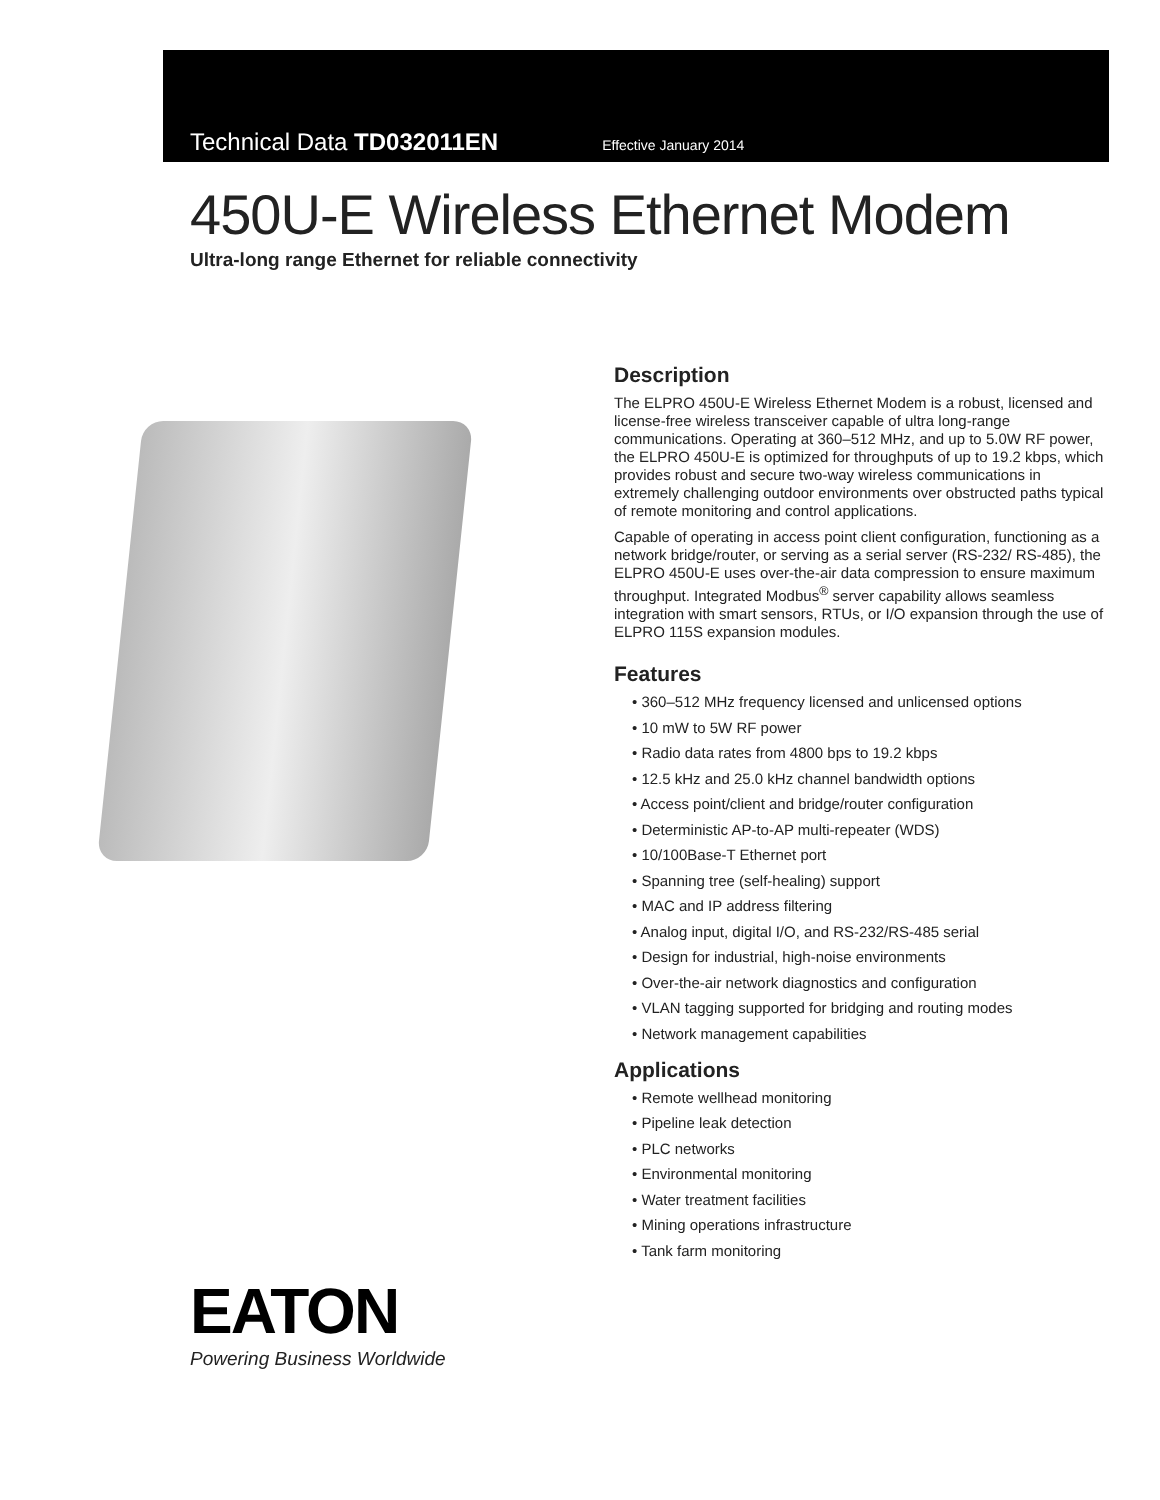Technical Data TD032011EN Effective January 2014
450U-E Wireless Ethernet Modem
Ultra-long range Ethernet for reliable connectivity
EATON
Powering Business Worldwide
Description
The ELPRO 450U-E Wireless Ethernet Modem is a robust, licensed and license-free wireless transceiver capable of ultra long-range communications. Operating at 360–512 MHz, and up to 5.0W RF power, the ELPRO 450U-E is optimized for throughputs of up to 19.2 kbps, which provides robust and secure two-way wireless communications in extremely challenging outdoor environments over obstructed paths typical of remote monitoring and control applications.
Capable of operating in access point client configuration, functioning as a network bridge/router, or serving as a serial server (RS-232/ RS-485), the ELPRO 450U-E uses over-the-air data compression to ensure maximum throughput. Integrated Modbus<sup>®</sup> server capability allows seamless integration with smart sensors, RTUs, or I/O expansion through the use of ELPRO 115S expansion modules.
Features
• 360–512 MHz frequency licensed and unlicensed options
• 10 mW to 5W RF power
• Radio data rates from 4800 bps to 19.2 kbps
• 12.5 kHz and 25.0 kHz channel bandwidth options
• Access point/client and bridge/router configuration
• Deterministic AP-to-AP multi-repeater (WDS)
• 10/100Base-T Ethernet port
• Spanning tree (self-healing) support
• MAC and IP address filtering
• Analog input, digital I/O, and RS-232/RS-485 serial
• Design for industrial, high-noise environments
• Over-the-air network diagnostics and configuration
• VLAN tagging supported for bridging and routing modes
• Network management capabilities
Applications
• Remote wellhead monitoring
• Pipeline leak detection
• PLC networks
• Environmental monitoring
• Water treatment facilities
• Mining operations infrastructure
• Tank farm monitoring